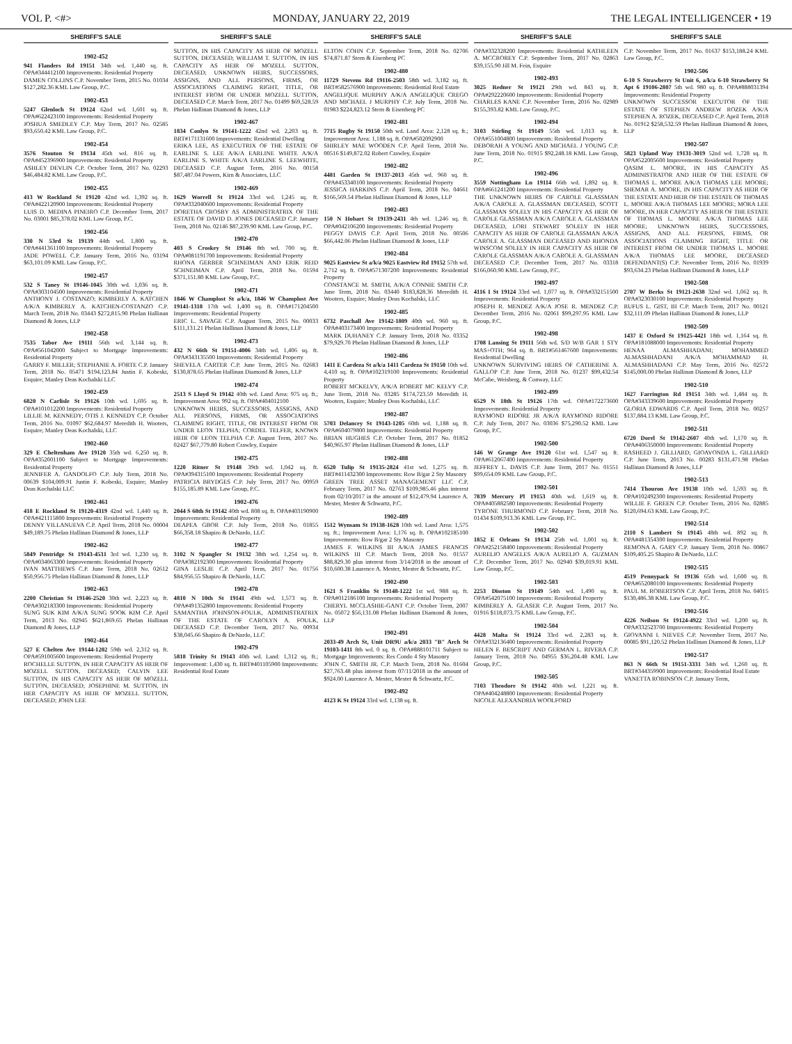VOL P. <#> MONDAY, JANUARY 22, 2019 THE LEGAL INTELLIGENCER • 19
SHERIFF'S SALE SHERIFF'S SALE SHERIFF'S SALE SHERIFF'S SALE SHERIFF'S SALE
1902-452
941 Flanders Rd 19151 34th wd. 1,440 sq. ft. OPA#344412100 Improvements: Residential Property
DAMEN COLLINS C.P. November Term, 2015 No. 01034 $127,282.36 KML Law Group, P.C.
1902-453
5247 Glenloch St 19124 62nd wd. 1,601 sq. ft. OPA#622423100 Improvements: Residential Property
JOSHUA SMEDLEY C.P. May Term, 2017 No. 02585 $93,650.42 KML Law Group, P.C.
1902-454
3576 Stouton St 19134 45th wd. 816 sq. ft. OPA#452396900 Improvements: Residential Property
ASHLEY DEVLIN C.P. October Term, 2017 No. 02293 $46,484.82 KML Law Group, P.C.
1902-455
413 W Rockland St 19120 42nd wd. 1,392 sq. ft. OPA#422120900 Improvements: Residential Property
LUIS D. MEDINA PINEIRO C.P. December Term, 2017 No. 03001 $85,378.02 KML Law Group, P.C.
1902-456
330 N 53rd St 19139 44th wd. 1,800 sq. ft. OPA#441361100 Improvements: Residential Property
JADE POWELL C.P. January Term, 2016 No. 03194 $63,101.09 KML Law Group, P.C.
1902-457
532 S Taney St 19146-1045 30th wd. 1,036 sq. ft. OPA#303104500 Improvements: Residential Property
ANTHONY J. COSTANZO; KIMBERLY A. KATCHEN A/K/A KIMBERLY A. KATCHEN-COSTANZO C.P. March Term, 2018 No. 03443 $272,815.90 Phelan Hallinan Diamond & Jones, LLP
1902-458
7535 Tabor Ave 19111 56th wd. 3,144 sq. ft. OPA#561042000 Subject to Mortgage Improvements: Residential Property
GARRY F. MILLER; STEPHANIE A. FORTE C.P. January Term, 2018 No. 05471 $194,123.84 Justin F. Kobeski, Esquire; Manley Deas Kochalski LLC
1902-459
6820 N Carlisle St 19126 10th wd. 1,695 sq. ft. OPA#101012200 Improvements: Residential Property
LILLIE M. KENNEDY; OTIS J. KENNEDY C.P. October Term, 2016 No. 01097 $62,684.97 Meredith H. Wooters, Esquire; Manley Deas Kochalski, LLC
1902-460
329 E Cheltenham Ave 19120 35th wd. 6,250 sq. ft. OPA#352001100 Subject to Mortgage Improvements: Residential Property
JENNIFER A. GANDOLFO C.P. July Term, 2018 No. 00639 $104,009.91 Justin F. Kobeski, Esquire; Manley Deas Kochalski LLC
1902-461
418 E Rockland St 19120-4319 42nd wd. 1,440 sq. ft. OPA#421115800 Improvements: Residential Property
DENNY VILLANUEVA C.P. April Term, 2018 No. 00004 $49,189.75 Phelan Hallinan Diamond & Jones, LLP
1902-462
5849 Pentridge St 19143-4531 3rd wd. 1,230 sq. ft. OPA#034063300 Improvements: Residential Property
IVAN MATTHEWS C.P. June Term, 2018 No. 02612 $50,956.75 Phelan Hallinan Diamond & Jones, LLP
1902-463
2200 Christian St 19146-2520 30th wd. 2,223 sq. ft. OPA#302183300 Improvements: Residential Property
SUNG SUK KIM A/K/A SUNG SOOK KIM C.P. April Term, 2013 No. 02945 $621,869.65 Phelan Hallinan Diamond & Jones, LLP
1902-464
527 E Chelten Ave 19144-1202 59th wd. 2,312 sq. ft. OPA#591005600 Improvements: Residential Property
ROCHELLE SUTTON, IN HER CAPACITY AS HEIR OF MOZELL SUTTON, DECEASED; CALVIN LEE SUTTON, IN HIS CAPACITY AS HEIR OF MOZELL SUTTON, DECEASED; JOSEPHINE M. SUTTON, IN HER CAPACITY AS HEIR OF MOZELL SUTTON, DECEASED; JOHN LEE
SUTTON, IN HIS CAPACITY AS HEIR OF MOZELL SUTTON, DECEASED; WILLIAM T. SUTTON, IN HIS CAPACITY AS HEIR OF MOZELL SUTTON, DECEASED; UNKNOWN HEIRS, SUCCESSORS, ASSIGNS, AND ALL PERSONS, FIRMS, OR ASSOCIATIONS CLAIMING RIGHT, TITLE, OR INTEREST FROM OR UNDER MOZELL SUTTON, DECEASED C.P. March Term, 2017 No. 01499 $69,528.59 Phelan Hallinan Diamond & Jones, LLP
1902-467
1834 Conlyn St 19141-1222 42nd wd. 2,203 sq. ft. BRT#171131600 Improvements: Residential Dwelling
ERIKA LEE, AS EXECUTRIX OF THE ESTATE OF EARLINE S. LEE A/K/A EARLINE WHITE A/K/A EARLINE S. WHITE A/K/A EARLINE S. LEEWHITE, DECEASED C.P. August Term, 2016 No. 00158 $87,487.04 Powers, Kirn & Associates, LLC
1902-469
1629 Worrell St 19124 33rd wd. 1,245 sq. ft. OPA#332040600 Improvements: Residential Property
DORETHA CROSBY AS ADMINISTRATRIX OF THE ESTATE OF DAVID D. JONES DECEASED C.P. January Term, 2018 No. 02146 $87,239.90 KML Law Group, P.C.
1902-470
403 S Croskey St 19146 8th wd. 700 sq. ft. OPA#081191700 Improvements: Residential Property
RHONA GERBER SCHNEIMAN AND ERIK REID SCHNEIMAN C.P. April Term, 2018 No. 01594 $371,151.80 KML Law Group, P.C.
1902-471
1846 W Champlost St a/k/a, 1846 W Champlost Ave 19141-1318 17th wd. 1,400 sq. ft. OPA#171204500 Improvements: Residential Property
ERIC L. SAVAGE C.P. August Term, 2015 No. 00033 $111,131.21 Phelan Hallinan Diamond & Jones, LLP
1902-473
432 N 66th St 19151-4006 34th wd. 1,406 sq. ft. OPA#343135500 Improvements: Residential Property
SHEVELA CARTER C.P. June Term, 2015 No. 02683 $130,878.65 Phelan Hallinan Diamond & Jones, LLP
1902-474
2513 S Lloyd St 19142 40th wd. Land Area: 975 sq. ft.; Improvement Area: 992 sq. ft. OPA#404012100
UNKNOWN HEIRS, SUCCESSORS, ASSIGNS, AND ALL PERSONS, FIRMS, OR ASSOCIATIONS CLAIMING RIGHT, TITLE, OR INTEREST FROM OR UNDER LEON TELPHA; CORDEL TELFER, KNOWN HEIR OF LEON TELPHA C.P. August Term, 2017 No. 02427 $67,779.80 Robert Crawley, Esquire
1902-475
1220 Ritner St 19148 39th wd. 1,042 sq. ft. OPA#394315100 Improvements: Residential Property
PATRICIA BRYDGES C.P. July Term, 2017 No. 00959 $155,185.89 KML Law Group, P.C.
1902-476
2044 S 68th St 19142 40th wd. 808 sq. ft. OPA#403190900 Improvements: Residential Property
DEAPEA GBOR C.P. July Term, 2018 No. 01855 $66,358.18 Shapiro & DeNardo, LLC
1902-477
3102 N Spangler St 19132 38th wd. 1,254 sq. ft. OPA#382192300 Improvements: Residential Property
GINA LESLIE C.P. April Term, 2017 No. 01756 $84,956.55 Shapiro & DeNardo, LLC
1902-478
4810 N 10th St 19141 49th wd. 1,573 sq. ft. OPA#491352800 Improvements: Residential Property
SAMANTHA JOHNSON-FOULK, ADMINISTRATRIX OF THE ESTATE OF CAROLYN A. FOULK, DECEASED C.P. December Term, 2017 No. 00934 $38,045.66 Shapiro & DeNardo, LLC
1902-479
5818 Trinity St 19143 40th wd. Land: 1,312 sq. ft.; Improvement: 1,430 sq. ft. BRT#401105900 Improvements: Residential Real Estate
ELTON COHN C.P. September Term, 2018 No. 02706 $74,871.87 Stern & Eisenberg PC
1902-480
11729 Stevens Rd 19116-2503 58th wd. 3,182 sq. ft. BRT#582576900 Improvements: Residential Real Estate
ANGELIQUE MURPHY A/K/A ANGELIQUE CREGO AND MICHAEL J MURPHY C.P. July Term, 2018 No. 01983 $224,823.12 Stern & Eisenberg PC
1902-481
7715 Rugby St 19150 50th wd. Land Area: 2,128 sq. ft.; Improvement Area: 1,188 sq. ft. OPA#502092900
SHIRLEY MAE WOODEN C.P. April Term, 2018 No. 00516 $149,872.02 Robert Crawley, Esquire
1902-482
4481 Garden St 19137-2013 45th wd. 960 sq. ft. OPA#453340100 Improvements: Residential Property
JESSICA HARKINS C.P. April Term, 2018 No. 04661 $166,569.54 Phelan Hallinan Diamond & Jones, LLP
1902-483
150 N Hobart St 19139-2431 4th wd. 1,246 sq. ft. OPA#042106200 Improvements: Residential Property
PEGGY DAVIS C.P. April Term, 2018 No. 00506 $66,442.06 Phelan Hallinan Diamond & Jones, LLP
1902-484
9025 Eastview St a/k/a 9025 Eastview Rd 19152 57th wd. 2,712 sq. ft. OPA#571307200 Improvements: Residential Property
CONSTANCE M. SMITH, A/K/A CONNIE SMITH C.P. June Term, 2018 No. 03440 $183,828.36 Meredith H. Wooters, Esquire; Manley Deas Kochalski, LLC
1902-485
6732 Paschall Ave 19142-1809 40th wd. 960 sq. ft. OPA#403173400 Improvements: Residential Property
MARK DUHANEY C.P. January Term, 2018 No. 03352 $79,929.70 Phelan Hallinan Diamond & Jones, LLP
1902-486
1411 E Cardeza St a/k/a 1411 Cardeza St 19150 10th wd. 4,410 sq. ft. OPA#102319100 Improvements: Residential Property
ROBERT MCKELVY, A/K/A ROBERT MC KELVY C.P. June Term, 2018 No. 03285 $174,723.59 Meredith H. Wooters, Esquire; Manley Deas Kochalski, LLC
1902-487
5703 Delancey St 19143-1205 60th wd. 1,188 sq. ft. OPA#604079800 Improvements: Residential Property
BRIAN HUGHES C.P. October Term, 2017 No. 01852 $40,965.97 Phelan Hallinan Diamond & Jones, LLP
1902-488
6520 Tulip St 19135-2824 41st wd. 1,275 sq. ft. BRT#411432300 Improvements: Row B/gar 2 Sty Masonry
GREEN TREE ASSET MANAGEMENT LLC C.P. February Term, 2017 No. 02763 $109,985.46 plus interest from 02/10/2017 in the amount of $12,479.94 Laurence A. Mester, Mester & Schwartz, P.C.
1902-489
1512 Wynsam St 19138-1628 10th wd. Land Area: 1,575 sq. ft.; Improvement Area: 1,176 sq. ft. OPA#102185100 Improvements: Row B/gar 2 Sty Masonry
JAMES F. WILKINS III A/K/A JAMES FRANCIS WILKINS III C.P. March Term, 2018 No. 01557 $88,829.30 plus interest from 3/14/2018 in the amount of $10,600.38 Laurence A. Mester, Mester & Schwartz, P.C.
1902-490
1621 S Franklin St 19148-1222 1st wd. 988 sq. ft. OPA#012186100 Improvements: Residential Property
CHERYL MCCLASHIE-GANT C.P. October Term, 2007 No. 05072 $56,131.08 Phelan Hallinan Diamond & Jones, LLP
1902-491
2033-49 Arch St, Unit DR9U a/k/a 2033 "B" Arch St 19103-1411 8th wd. 0 sq. ft. OPA#888101711 Subject to Mortgage Improvements: Res Condo 4 Sty Masonry
JOHN C. SMITH JR. C.P. March Term, 2018 No. 01604 $27,763.48 plus interest from 07/11/2018 in the amount of $924.00 Laurence A. Mester, Mester & Schwartz, P.C.
1902-492
4123 K St 19124 33rd wd. 1,138 sq. ft.
OPA#332328200 Improvements: Residential KATHLEEN A. MCCROREY C.P. September Term, 2017 No. 02863 $39,155.90 Jill M. Fein, Esquire
1902-493
3025 Redner St 19121 29th wd. 843 sq. ft. OPA#292220600 Improvements: Residential Property
CHARLES KANE C.P. November Term, 2016 No. 02989 $155,393.82 KML Law Group, P.C.
1902-494
3103 Stirling St 19149 55th wd. 1,013 sq. ft. OPA#551004800 Improvements: Residential Property
DEBORAH A YOUNG AND MICHAEL J YOUNG C.P. June Term, 2018 No. 01915 $92,248.18 KML Law Group, P.C.
1902-496
3559 Nottingham Ln 19114 66th wd. 1,892 sq. ft. OPA#661241200 Improvements: Residential Property
THE UNKNOWN HEIRS OF CAROLE GLASSMAN A/K/A CAROLE A. GLASSMAN DECEASED, SCOTT GLASSMAN SOLELY IN HIS CAPACITY AS HEIR OF CAROLE GLASSMAN A/K/A CAROLE A. GLASSMAN DECEASED, LORI STEWART SOLELY IN HER CAPACITY AS HEIR OF CAROLE GLASSMAN A/K/A CAROLE A. GLASSMAN DECEASED AND RHONDA WINSCOM SOLELY IN HER CAPACITY AS HEIR OF CAROLE GLASSMAN A/K/A CAROLE A. GLASSMAN DECEASED C.P. December Term, 2017 No. 03318 $166,060.90 KML Law Group, P.C.
1902-497
4116 I St 19124 33rd wd. 1,077 sq. ft. OPA#332151500 Improvements: Residential Property
JOSEPH R. MENDEZ A/K/A JOSE R. MENDEZ C.P. December Term, 2016 No. 02061 $99,297.95 KML Law Group, P.C.
1902-498
1708 Lansing St 19111 56th wd. S/D W/B GAR 1 STY MAS+OTH; 964 sq. ft. BRT#561467600 Improvements: Residential Dwelling
UNKNOWN SURVIVING HEIRS OF CATHERINE A. GALLOP C.P. June Term, 2018 No. 01237 $99,432.54 McCabe, Weisberg, & Conway, LLC
1902-499
6529 N 18th St 19126 17th wd. OPA#172273600 Improvements: Residential Property
RAYMOND RIDORE JR A/K/A RAYMOND RIDORE C.P. July Term, 2017 No. 03036 $75,290.52 KML Law Group, P.C.
1902-500
146 W Grange Ave 19120 61st wd. 1,547 sq. ft. OPA#612067400 Improvements: Residential Property
JEFFREY L. DAVIS C.P. June Term, 2017 No. 01551 $99,654.09 KML Law Group, P.C.
1902-501
7839 Mercury Pl 19153 40th wd. 1,619 sq. ft. OPA#405882580 Improvements: Residential Property
TYRONE THURMOND C.P. February Term, 2018 No. 01434 $109,913.36 KML Law Group, P.C.
1902-502
1852 E Orleans St 19134 25th wd. 1,001 sq. ft. OPA#252158400 Improvements: Residential Property
AURELIO ANGELES A/K/A AURELIO A. GUZMAN C.P. December Term, 2017 No. 02940 $39,019.91 KML Law Group, P.C.
1902-503
2253 Disston St 19149 54th wd. 1,490 sq. ft. OPA#542075100 Improvements: Residential Property
KIMBERLY A. GLASER C.P. August Term, 2017 No. 01916 $118,073.75 KML Law Group, P.C.
1902-504
4428 Malta St 19124 33rd wd. 2,283 sq. ft. OPA#332136400 Improvements: Residential Property
HELEN F. BESCRIPT AND GERMAN L. RIVERA C.P. January Term, 2018 No. 04955 $36,204.48 KML Law Group, P.C.
1902-505
7103 Theodore St 19142 40th wd. 1,221 sq. ft. OPA#404248800 Improvements: Residential Property
NICOLE ALEXANDRIA WOOLFORD
C.P. November Term, 2017 No. 01637 $153,188.24 KML Law Group, P.C.
1902-506
6-10 S Strawberry St Unit 6, a/k/a 6-10 Strawberry St Apt 6 19106-2807 5th wd. 980 sq. ft. OPA#888031394 Improvements: Residential Property
UNKNOWN SUCCESSOR EXECUTOR OF THE ESTATE OF STEPHEN ANDREW ROZEK A/K/A STEPHEN A. ROZEK, DECEASED C.P. April Term, 2018 No. 01912 $258,532.59 Phelan Hallinan Diamond & Jones, LLP
1902-507
5823 Upland Way 19131-3019 52nd wd. 1,728 sq. ft. OPA#522005600 Improvements: Residential Property
QASIM L. MOORE, IN HIS CAPACITY AS ADMINISTRATOR AND HEIR OF THE ESTATE OF THOMAS L. MOORE A/K/A THOMAS LEE MOORE; SHEMAR A. MOORE, IN HIS CAPACITY AS HEIR OF THE ESTATE AND HEIR OF THE ESTATE OF THOMAS L. MOORE A/K/A THOMAS LEE MOORE; MORA LEE MOORE, IN HER CAPACITY AS HEIR OF THE ESTATE OF THOMAS L. MOORE A/K/A THOMAS LEE MOORE; UNKNOWN HEIRS, SUCCESSORS, ASSIGNS, AND ALL PERSONS, FIRMS, OR ASSOCIATIONS CLAIMING RIGHT, TITLE OR INTEREST FROM OR UNDER THOMAS L. MOORE A/K/A THOMAS LEE MOORE, DECEASED DEFENDANT(S) C.P. November Term, 2016 No. 01939 $93,634.23 Phelan Hallinan Diamond & Jones, LLP
1902-508
2707 W Berks St 19121-2638 32nd wd. 1,062 sq. ft. OPA#323030100 Improvements: Residential Property
RUFUS L. GIST, III C.P. March Term, 2017 No. 00121 $32,111.09 Phelan Hallinan Diamond & Jones, LLP
1902-509
1437 E Oxford St 19125-4421 18th wd. 1,164 sq. ft. OPA#181088000 Improvements: Residential Property
HENAA ALMASHHADANI; MOHAMMED ALMASHHADANI A/K/A MOHAMMAD H. ALMASHHADANI C.P. May Term, 2016 No. 02572 $145,000.00 Phelan Hallinan Diamond & Jones, LLP
1902-510
1627 Farrington Rd 19151 34th wd. 1,484 sq. ft. OPA#343339600 Improvements: Residential Property
GLORIA EDWARDS C.P. April Term, 2018 No. 00257 $137,884.13 KML Law Group, P.C.
1902-511
6720 Dorel St 19142-2607 40th wd. 1,170 sq. ft. OPA#406350000 Improvements: Residential Property
RASHEED J. GILLIARD; GIOAVONDA L. GILLIARD C.P. June Term, 2013 No. 00283 $131,471.98 Phelan Hallinan Diamond & Jones, LLP
1902-513
7414 Thouron Ave 19138 10th wd. 1,593 sq. ft. OPA#102492300 Improvements: Residential Property
WILLIE F. GREEN C.P. October Term, 2016 No. 02885 $120,694.63 KML Law Group, P.C.
1902-514
2110 S Lambert St 19145 48th wd. 892 sq. ft. OPA#481354300 Improvements: Residential Property
REMONA A. GARY C.P. January Term, 2018 No. 00867 $109,405.25 Shapiro & DeNardo, LLC
1902-515
4519 Pennypack St 19136 65th wd. 1,600 sq. ft. OPA#652080100 Improvements: Residential Property
PAUL M. ROBERTSON C.P. April Term, 2018 No. 04015 $130,486.38 KML Law Group, P.C.
1902-516
4226 Neilson St 19124-4922 33rd wd. 1,200 sq. ft. OPA#332523700 Improvements: Residential Property
GIOVANNI I. NIEVES C.P. November Term, 2017 No. 00085 $91,120.52 Phelan Hallinan Diamond & Jones, LLP
1902-517
863 N 66th St 19151-3331 34th wd. 1,260 sq. ft. BRT#344359900 Improvements: Residential Real Estate
VANETTA ROBINSON C.P. January Term,